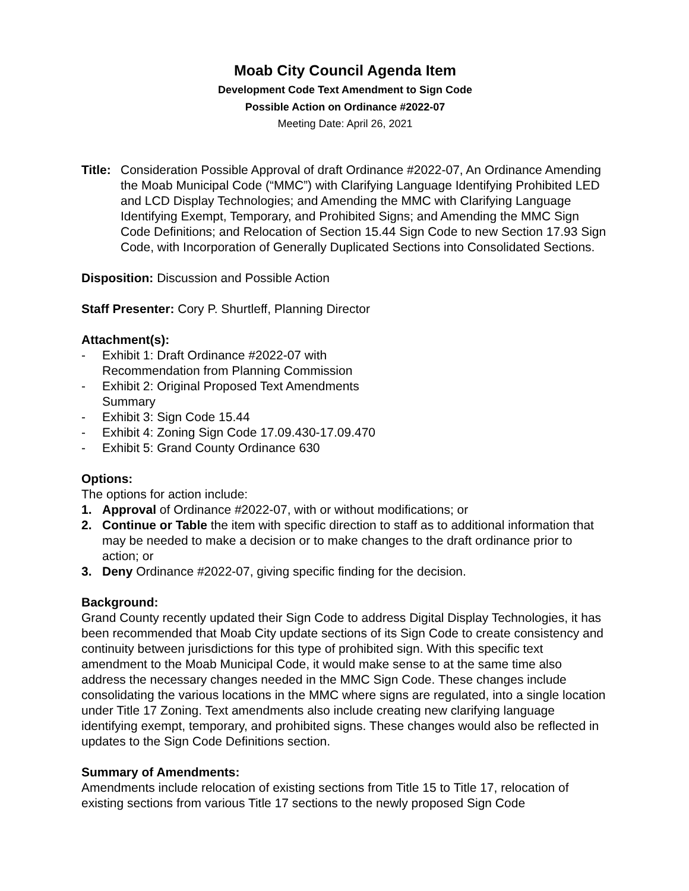Moab City Council Agenda Item
Development Code Text Amendment to Sign Code
Possible Action on Ordinance #2022-07
Meeting Date: April 26, 2021
Title: Consideration Possible Approval of draft Ordinance #2022-07, An Ordinance Amending the Moab Municipal Code (“MMC”) with Clarifying Language Identifying Prohibited LED and LCD Display Technologies; and Amending the MMC with Clarifying Language Identifying Exempt, Temporary, and Prohibited Signs; and Amending the MMC Sign Code Definitions; and Relocation of Section 15.44 Sign Code to new Section 17.93 Sign Code, with Incorporation of Generally Duplicated Sections into Consolidated Sections.
Disposition: Discussion and Possible Action
Staff Presenter: Cory P. Shurtleff, Planning Director
Attachment(s):
- Exhibit 1: Draft Ordinance #2022-07 with Recommendation from Planning Commission
- Exhibit 2: Original Proposed Text Amendments Summary
- Exhibit 3: Sign Code 15.44
- Exhibit 4: Zoning Sign Code 17.09.430-17.09.470
- Exhibit 5: Grand County Ordinance 630
Options:
The options for action include:
1. Approval of Ordinance #2022-07, with or without modifications; or
2. Continue or Table the item with specific direction to staff as to additional information that may be needed to make a decision or to make changes to the draft ordinance prior to action; or
3. Deny Ordinance #2022-07, giving specific finding for the decision.
Background:
Grand County recently updated their Sign Code to address Digital Display Technologies, it has been recommended that Moab City update sections of its Sign Code to create consistency and continuity between jurisdictions for this type of prohibited sign. With this specific text amendment to the Moab Municipal Code, it would make sense to at the same time also address the necessary changes needed in the MMC Sign Code. These changes include consolidating the various locations in the MMC where signs are regulated, into a single location under Title 17 Zoning. Text amendments also include creating new clarifying language identifying exempt, temporary, and prohibited signs. These changes would also be reflected in updates to the Sign Code Definitions section.
Summary of Amendments:
Amendments include relocation of existing sections from Title 15 to Title 17, relocation of existing sections from various Title 17 sections to the newly proposed Sign Code